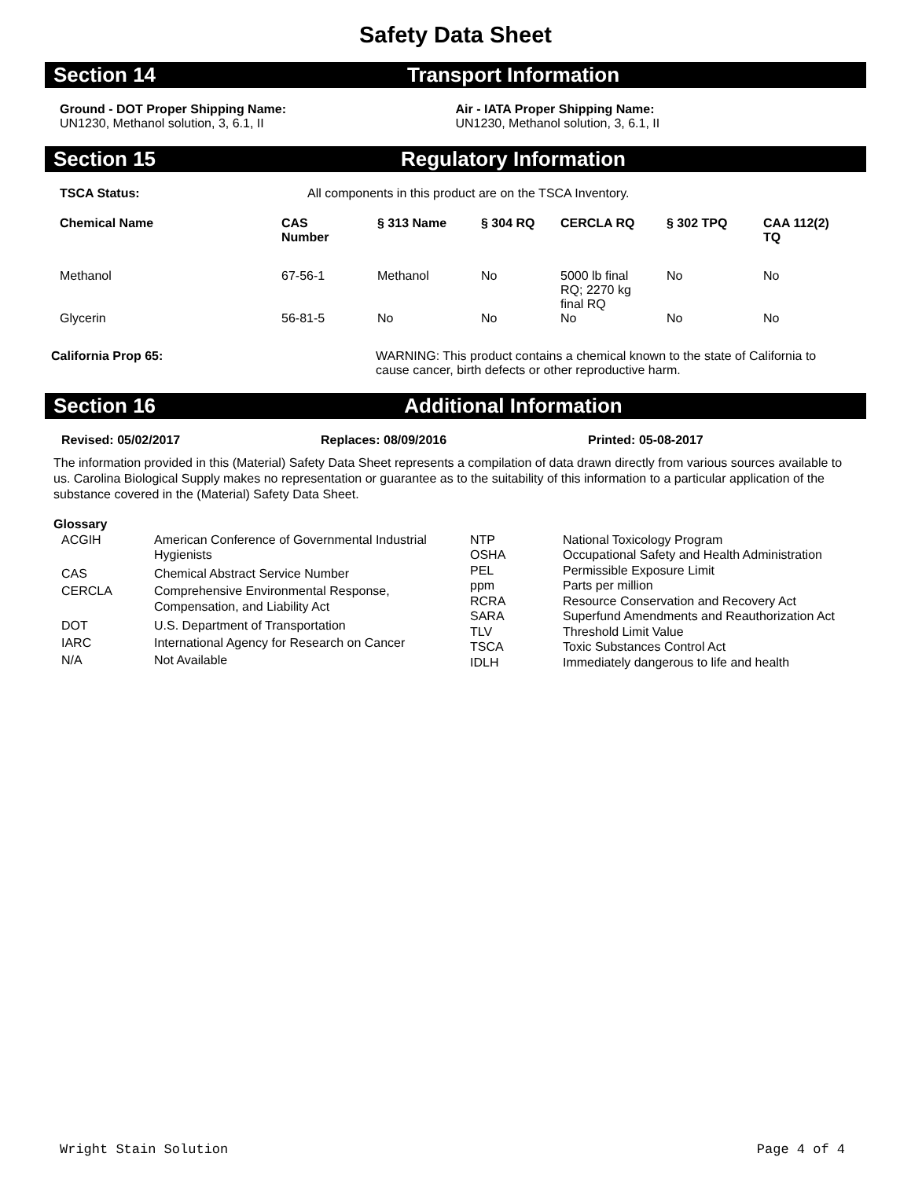Safety Data Sheet
Section 14 Transport Information
Ground - DOT Proper Shipping Name:
UN1230, Methanol solution, 3, 6.1, II
Air - IATA Proper Shipping Name:
UN1230, Methanol solution, 3, 6.1, II
Section 15 Regulatory Information
TSCA Status: All components in this product are on the TSCA Inventory.
| Chemical Name | CAS Number | § 313 Name | § 304 RQ | CERCLA RQ | § 302 TPQ | CAA 112(2) TQ |
| --- | --- | --- | --- | --- | --- | --- |
| Methanol | 67-56-1 | Methanol | No | 5000 lb final RQ; 2270 kg final RQ | No | No |
| Glycerin | 56-81-5 | No | No | No | No | No |
California Prop 65: WARNING: This product contains a chemical known to the state of California to cause cancer, birth defects or other reproductive harm.
Section 16 Additional Information
Revised: 05/02/2017 Replaces: 08/09/2016 Printed: 05-08-2017
The information provided in this (Material) Safety Data Sheet represents a compilation of data drawn directly from various sources available to us. Carolina Biological Supply makes no representation or guarantee as to the suitability of this information to a particular application of the substance covered in the (Material) Safety Data Sheet.
Glossary
| ACGIH | American Conference of Governmental Industrial Hygienists |
| CAS | Chemical Abstract Service Number |
| CERCLA | Comprehensive Environmental Response, Compensation, and Liability Act |
| DOT | U.S. Department of Transportation |
| IARC | International Agency for Research on Cancer |
| N/A | Not Available |
| NTP | National Toxicology Program |
| OSHA | Occupational Safety and Health Administration |
| PEL | Permissible Exposure Limit |
| ppm | Parts per million |
| RCRA | Resource Conservation and Recovery Act |
| SARA | Superfund Amendments and Reauthorization Act |
| TLV | Threshold Limit Value |
| TSCA | Toxic Substances Control Act |
| IDLH | Immediately dangerous to life and health |
Wright Stain Solution Page 4 of 4